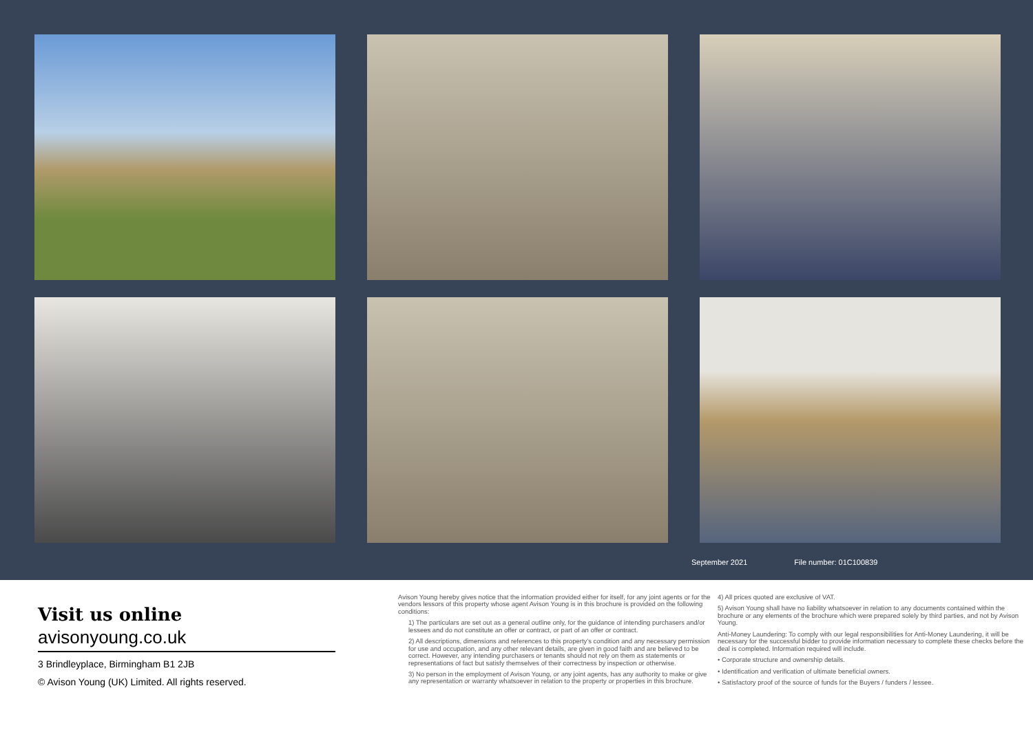September 2021 File number: 01C100839
Visit us online
avisonyoung.co.uk
3 Brindleyplace, Birmingham B1 2JB
© Avison Young (UK) Limited. All rights reserved.
Avison Young hereby gives notice that the information provided either for itself, for any joint agents or for the vendors lessors of this property whose agent Avison Young is in this brochure is provided on the following conditions:
1) The particulars are set out as a general outline only, for the guidance of intending purchasers and/or lessees and do not constitute an offer or contract, or part of an offer or contract.
2) All descriptions, dimensions and references to this property’s condition and any necessary permission for use and occupation, and any other relevant details, are given in good faith and are believed to be correct. However, any intending purchasers or tenants should not rely on them as statements or representations of fact but satisfy themselves of their correctness by inspection or otherwise.
3) No person in the employment of Avison Young, or any joint agents, has any authority to make or give any representation or warranty whatsoever in relation to the property or properties in this brochure.
4) All prices quoted are exclusive of VAT.
5) Avison Young shall have no liability whatsoever in relation to any documents contained within the brochure or any elements of the brochure which were prepared solely by third parties, and not by Avison Young.
Anti-Money Laundering: To comply with our legal responsibilities for Anti-Money Laundering, it will be necessary for the successful bidder to provide information necessary to complete these checks before the deal is completed. Information required will include.
• Corporate structure and ownership details.
• Identification and verification of ultimate beneficial owners.
• Satisfactory proof of the source of funds for the Buyers / funders / lessee.